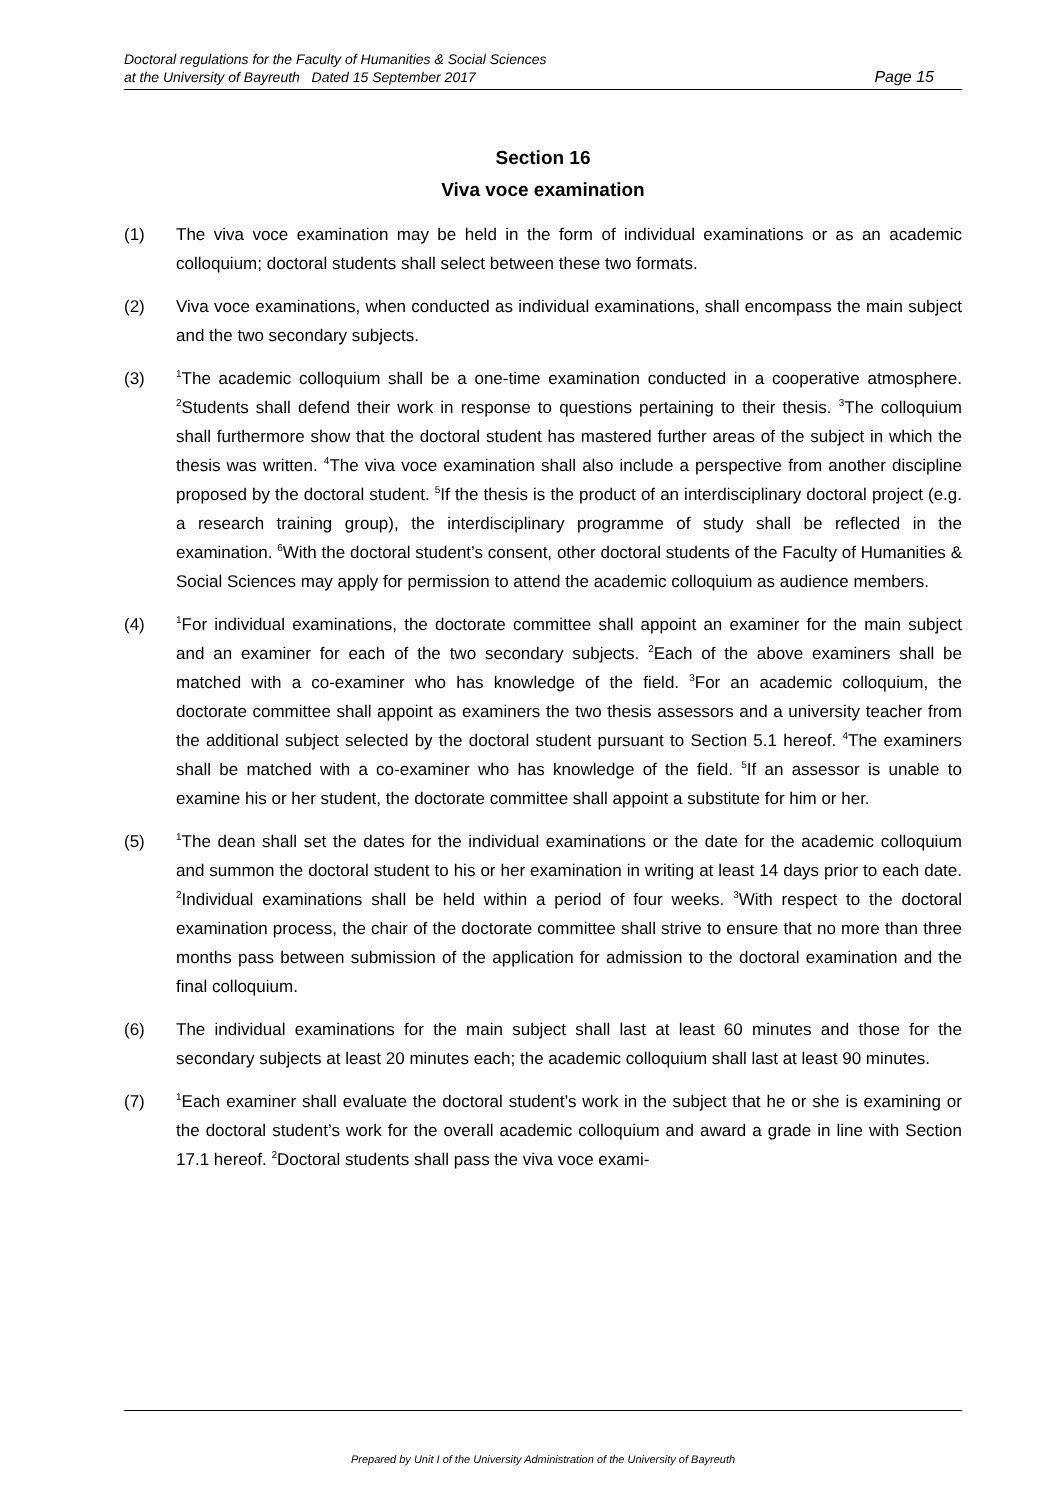Page 15 Doctoral regulations for the Faculty of Humanities & Social Sciences
at the University of Bayreuth Dated 15 September 2017
Section 16
Viva voce examination
(1) The viva voce examination may be held in the form of individual examinations or as an academic colloquium; doctoral students shall select between these two formats.
(2) Viva voce examinations, when conducted as individual examinations, shall encompass the main subject and the two secondary subjects.
(3)
<sup>1</sup> The academic colloquium shall be a one-time examination conducted in a cooperative atmosphere. <sup>2</sup>Students shall defend their work in response to questions pertaining to their thesis. <sup>3</sup>The colloquium shall furthermore show that the doctoral student has mastered further areas of the subject in which the thesis was written. <sup>4</sup>The viva voce examination shall also include a perspective from another discipline proposed by the doctoral student. <sup>5</sup>If the thesis is the product of an interdisciplinary doctoral project (e.g. a research training group), the interdisciplinary programme of study shall be reflected in the examination. <sup>6</sup>With the doctoral student’s consent, other doctoral students of the Faculty of Humanities & Social Sciences may apply for permission to attend the academic colloquium as audience members.
(4)
<sup>1</sup> For individual examinations, the doctorate committee shall appoint an examiner for the main subject and an examiner for each of the two secondary subjects. <sup>2</sup>Each of the above examiners shall be matched with a co-examiner who has knowledge of the field. <sup>3</sup>For an academic colloquium, the doctorate committee shall appoint as examiners the two thesis assessors and a university teacher from the additional subject selected by the doctoral student pursuant to Section 5.1 hereof. <sup>4</sup>The examiners shall be matched with a co-examiner who has knowledge of the field. <sup>5</sup>If an assessor is unable to examine his or her student, the doctorate committee shall appoint a substitute for him or her.
(5)
<sup>1</sup> The dean shall set the dates for the individual examinations or the date for the academic colloquium and summon the doctoral student to his or her examination in writing at least 14 days prior to each date. <sup>2</sup>Individual examinations shall be held within a period of four weeks. <sup>3</sup>With respect to the doctoral examination process, the chair of the doctorate committee shall strive to ensure that no more than three months pass between submission of the application for admission to the doctoral examination and the final colloquium.
(6) The individual examinations for the main subject shall last at least 60 minutes and those for the secondary subjects at least 20 minutes each; the academic colloquium shall last at least 90 minutes.
(7)
<sup>1</sup> Each examiner shall evaluate the doctoral student’s work in the subject that he or she is examining or the doctoral student’s work for the overall academic colloquium and award a grade in line with Section 17.1 hereof. <sup>2</sup>Doctoral students shall pass the viva voce exami-
Prepared by Unit I of the University Administration of the University of Bayreuth